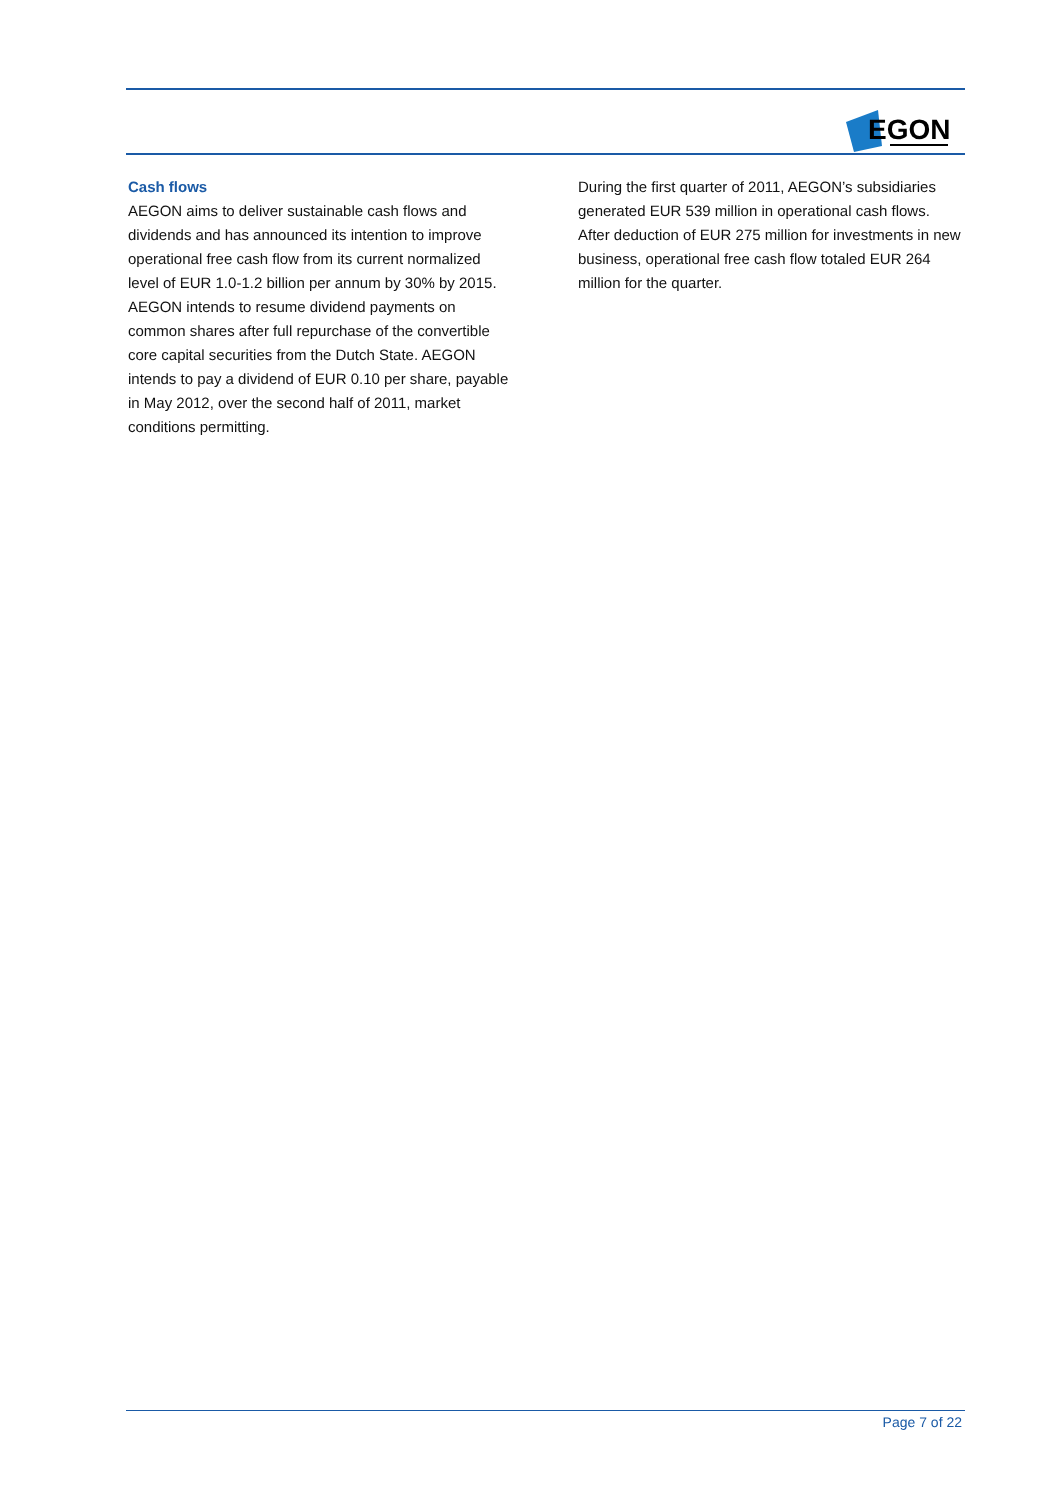EGON
Cash flows
AEGON aims to deliver sustainable cash flows and dividends and has announced its intention to improve operational free cash flow from its current normalized level of EUR 1.0-1.2 billion per annum by 30% by 2015. AEGON intends to resume dividend payments on common shares after full repurchase of the convertible core capital securities from the Dutch State. AEGON intends to pay a dividend of EUR 0.10 per share, payable in May 2012, over the second half of 2011, market conditions permitting.
During the first quarter of 2011, AEGON’s subsidiaries generated EUR 539 million in operational cash flows. After deduction of EUR 275 million for investments in new business, operational free cash flow totaled EUR 264 million for the quarter.
Page 7 of 22